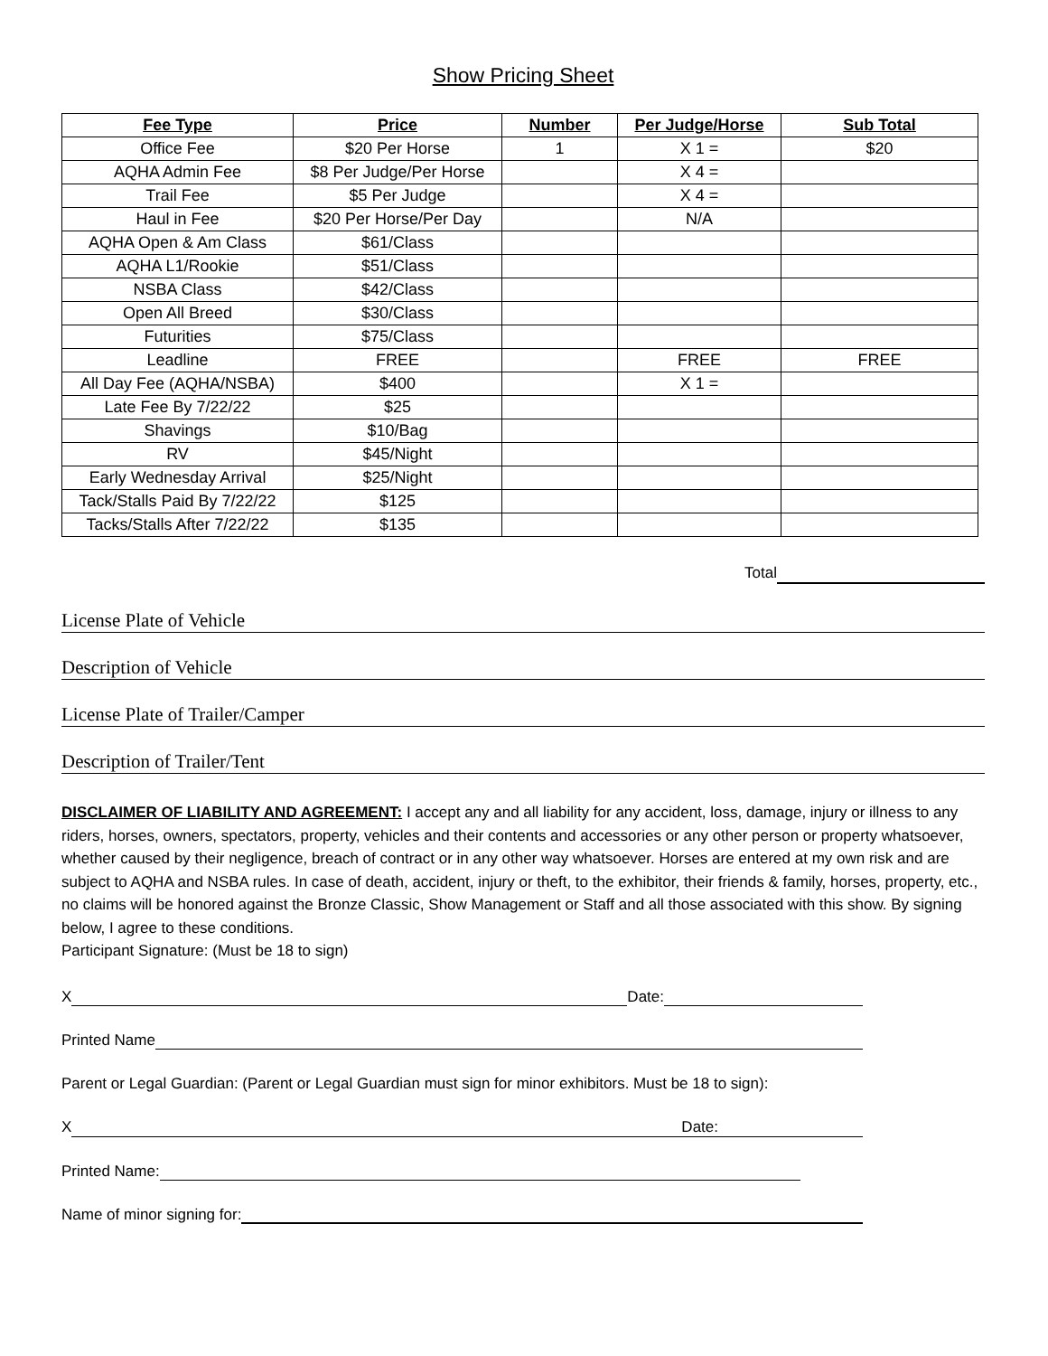Show Pricing Sheet
| Fee Type | Price | Number | Per Judge/Horse | Sub Total |
| --- | --- | --- | --- | --- |
| Office Fee | $20 Per Horse | 1 | X 1 = | $20 |
| AQHA Admin Fee | $8 Per Judge/Per Horse | | X 4 = | |
| Trail Fee | $5 Per Judge | | X 4 = | |
| Haul in Fee | $20 Per Horse/Per Day | | N/A | |
| AQHA Open & Am Class | $61/Class | | | |
| AQHA L1/Rookie | $51/Class | | | |
| NSBA Class | $42/Class | | | |
| Open All Breed | $30/Class | | | |
| Futurities | $75/Class | | | |
| Leadline | FREE | | FREE | FREE |
| All Day Fee (AQHA/NSBA) | $400 | | X 1 = | |
| Late Fee By 7/22/22 | $25 | | | |
| Shavings | $10/Bag | | | |
| RV | $45/Night | | | |
| Early Wednesday Arrival | $25/Night | | | |
| Tack/Stalls Paid By 7/22/22 | $125 | | | |
| Tacks/Stalls After 7/22/22 | $135 | | | |
Total
License Plate of Vehicle
Description of Vehicle
License Plate of Trailer/Camper
Description of Trailer/Tent
DISCLAIMER OF LIABILITY AND AGREEMENT: I accept any and all liability for any accident, loss, damage, injury or illness to any riders, horses, owners, spectators, property, vehicles and their contents and accessories or any other person or property whatsoever, whether caused by their negligence, breach of contract or in any other way whatsoever. Horses are entered at my own risk and are subject to AQHA and NSBA rules. In case of death, accident, injury or theft, to the exhibitor, their friends & family, horses, property, etc., no claims will be honored against the Bronze Classic, Show Management or Staff and all those associated with this show. By signing below, I agree to these conditions.
Participant Signature: (Must be 18 to sign)
X Date:
Printed Name
Parent or Legal Guardian: (Parent or Legal Guardian must sign for minor exhibitors. Must be 18 to sign):
X Date:
Printed Name:
Name of minor signing for: